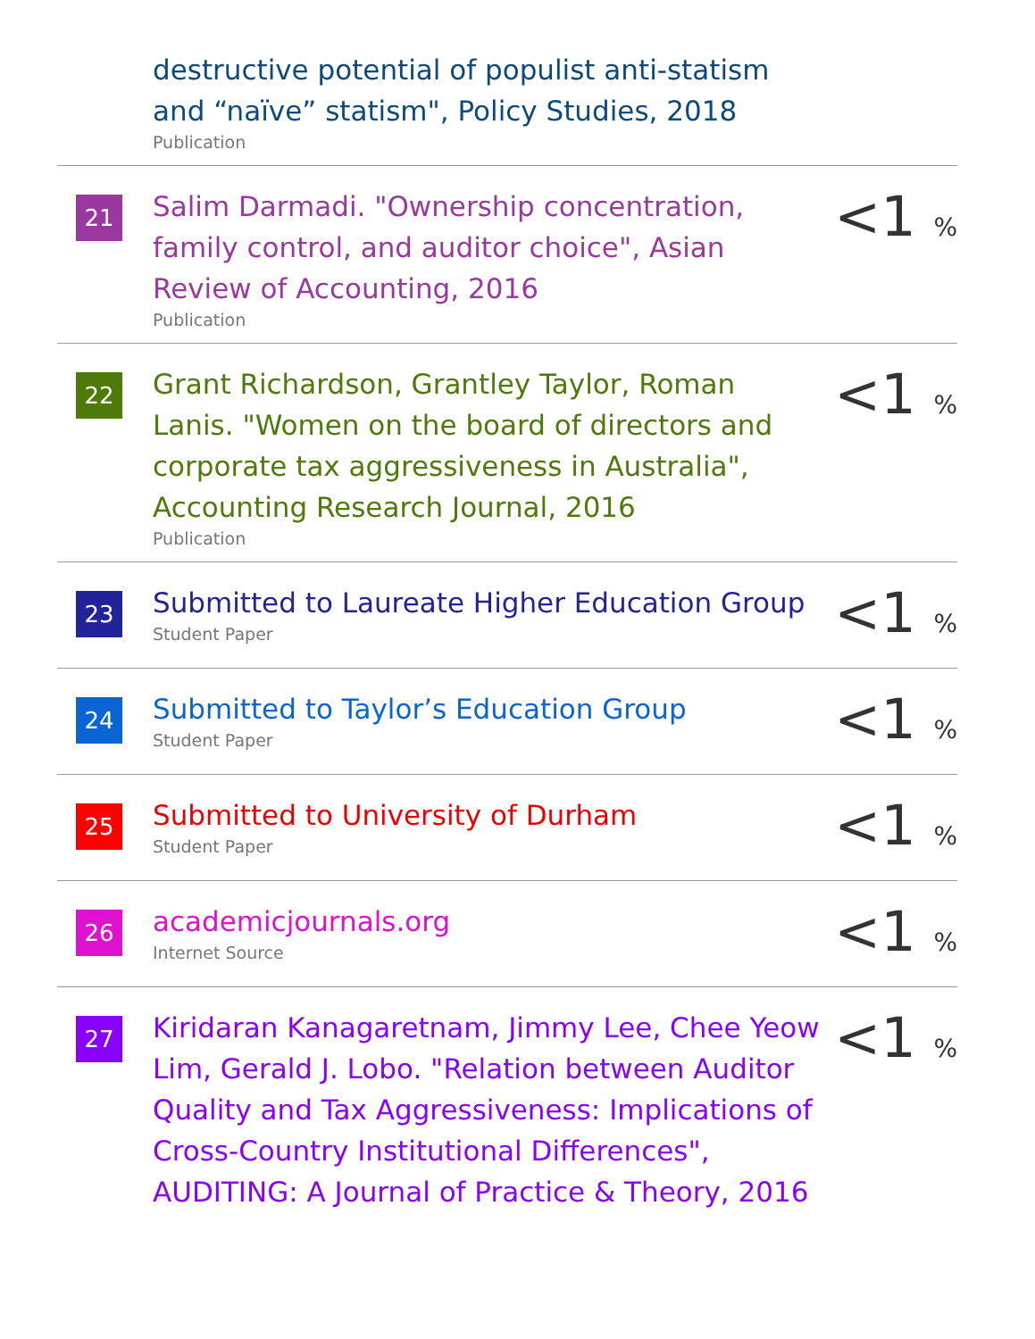destructive potential of populist anti-statism and “naïve” statism", Policy Studies, 2018
Publication
21
Salim Darmadi. "Ownership concentration, family control, and auditor choice", Asian Review of Accounting, 2016
Publication
<1 %
22
Grant Richardson, Grantley Taylor, Roman Lanis. "Women on the board of directors and corporate tax aggressiveness in Australia", Accounting Research Journal, 2016
Publication
<1 %
23
Submitted to Laureate Higher Education Group
Student Paper
<1 %
24
Submitted to Taylor’s Education Group
Student Paper
<1 %
25
Submitted to University of Durham
Student Paper
<1 %
26
academicjournals.org
Internet Source
<1 %
27
Kiridaran Kanagaretnam, Jimmy Lee, Chee Yeow Lim, Gerald J. Lobo. "Relation between Auditor Quality and Tax Aggressiveness: Implications of Cross-Country Institutional Differences", AUDITING: A Journal of Practice & Theory, 2016
<1 %